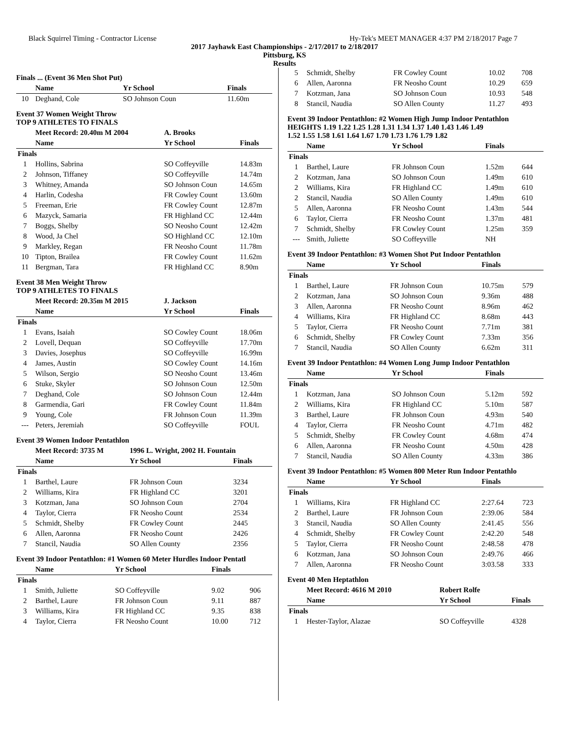Black Squirrel Timing - Contractor License Hy-Tek's MEET MANAGER 4:37 PM 2/18/2017 Page 7
2017 Jayhawk East Championships - 2/17/2017 to 2/18/2017
Pittsburg, KS
Results
Finals ... (Event 36 Men Shot Put)
| | Name | Yr School | Finals |
| --- | --- | --- | --- |
| 10 | Deghand, Cole | SO Johnson Coun | 11.60m |
Event 37 Women Weight Throw
TOP 9 ATHLETES TO FINALS
| | Meet Record: 20.40m M 2004 | A. Brooks | |
| | Name | Yr School | Finals |
| Finals | | | |
| 1 | Hollins, Sabrina | SO Coffeyville | 14.83m |
| 2 | Johnson, Tiffaney | SO Coffeyville | 14.74m |
| 3 | Whitney, Amanda | SO Johnson Coun | 14.65m |
| 4 | Harlin, Codesha | FR Cowley Count | 13.60m |
| 5 | Freeman, Erie | FR Cowley Count | 12.87m |
| 6 | Mazyck, Samaria | FR Highland CC | 12.44m |
| 7 | Boggs, Shelby | SO Neosho Count | 12.42m |
| 8 | Wood, Ja Chel | SO Highland CC | 12.10m |
| 9 | Markley, Regan | FR Neosho Count | 11.78m |
| 10 | Tipton, Brailea | FR Cowley Count | 11.62m |
| 11 | Bergman, Tara | FR Highland CC | 8.90m |
Event 38 Men Weight Throw
TOP 9 ATHLETES TO FINALS
| | Meet Record: 20.35m M 2015 | J. Jackson | |
| | Name | Yr School | Finals |
| Finals | | | |
| 1 | Evans, Isaiah | SO Cowley Count | 18.06m |
| 2 | Lovell, Dequan | SO Coffeyville | 17.70m |
| 3 | Davies, Josephus | SO Coffeyville | 16.99m |
| 4 | James, Austin | SO Cowley Count | 14.16m |
| 5 | Wilson, Sergio | SO Neosho Count | 13.46m |
| 6 | Stuke, Skyler | SO Johnson Coun | 12.50m |
| 7 | Deghand, Cole | SO Johnson Coun | 12.44m |
| 8 | Garmendia, Gari | FR Cowley Count | 11.84m |
| 9 | Young, Cole | FR Johnson Coun | 11.39m |
| --- | Peters, Jeremiah | SO Coffeyville | FOUL |
Event 39 Women Indoor Pentathlon
| | Meet Record: 3735 M | 1996 L. Wright, 2002 H. Fountain | |
| | Name | Yr School | Finals |
| Finals | | | |
| 1 | Barthel, Laure | FR Johnson Coun | 3234 |
| 2 | Williams, Kira | FR Highland CC | 3201 |
| 3 | Kotzman, Jana | SO Johnson Coun | 2704 |
| 4 | Taylor, Cierra | FR Neosho Count | 2534 |
| 5 | Schmidt, Shelby | FR Cowley Count | 2445 |
| 6 | Allen, Aaronna | FR Neosho Count | 2426 |
| 7 | Stancil, Naudia | SO Allen County | 2356 |
Event 39 Indoor Pentathlon: #1 Women 60 Meter Hurdles Indoor Pentatl
| | Name | Yr School | Finals | |
| --- | --- | --- | --- | --- |
| Finals | | | | |
| 1 | Smith, Juliette | SO Coffeyville | 9.02 | 906 |
| 2 | Barthel, Laure | FR Johnson Coun | 9.11 | 887 |
| 3 | Williams, Kira | FR Highland CC | 9.35 | 838 |
| 4 | Taylor, Cierra | FR Neosho Count | 10.00 | 712 |
| 5 | Schmidt, Shelby | FR Cowley Count | 10.02 | 708 |
| 6 | Allen, Aaronna | FR Neosho Count | 10.29 | 659 |
| 7 | Kotzman, Jana | SO Johnson Coun | 10.93 | 548 |
| 8 | Stancil, Naudia | SO Allen County | 11.27 | 493 |
Event 39 Indoor Pentathlon: #2 Women High Jump Indoor Pentathlon
HEIGHTS 1.19 1.22 1.25 1.28 1.31 1.34 1.37 1.40 1.43 1.46 1.49
1.52 1.55 1.58 1.61 1.64 1.67 1.70 1.73 1.76 1.79 1.82
| | Name | Yr School | Finals | |
| --- | --- | --- | --- | --- |
| Finals | | | | |
| 1 | Barthel, Laure | FR Johnson Coun | 1.52m | 644 |
| 2 | Kotzman, Jana | SO Johnson Coun | 1.49m | 610 |
| 2 | Williams, Kira | FR Highland CC | 1.49m | 610 |
| 2 | Stancil, Naudia | SO Allen County | 1.49m | 610 |
| 5 | Allen, Aaronna | FR Neosho Count | 1.43m | 544 |
| 6 | Taylor, Cierra | FR Neosho Count | 1.37m | 481 |
| 7 | Schmidt, Shelby | FR Cowley Count | 1.25m | 359 |
| --- | Smith, Juliette | SO Coffeyville | NH | |
Event 39 Indoor Pentathlon: #3 Women Shot Put Indoor Pentathlon
| | Name | Yr School | Finals | |
| --- | --- | --- | --- | --- |
| Finals | | | | |
| 1 | Barthel, Laure | FR Johnson Coun | 10.75m | 579 |
| 2 | Kotzman, Jana | SO Johnson Coun | 9.36m | 488 |
| 3 | Allen, Aaronna | FR Neosho Count | 8.96m | 462 |
| 4 | Williams, Kira | FR Highland CC | 8.68m | 443 |
| 5 | Taylor, Cierra | FR Neosho Count | 7.71m | 381 |
| 6 | Schmidt, Shelby | FR Cowley Count | 7.33m | 356 |
| 7 | Stancil, Naudia | SO Allen County | 6.62m | 311 |
Event 39 Indoor Pentathlon: #4 Women Long Jump Indoor Pentathlon
| | Name | Yr School | Finals | |
| --- | --- | --- | --- | --- |
| Finals | | | | |
| 1 | Kotzman, Jana | SO Johnson Coun | 5.12m | 592 |
| 2 | Williams, Kira | FR Highland CC | 5.10m | 587 |
| 3 | Barthel, Laure | FR Johnson Coun | 4.93m | 540 |
| 4 | Taylor, Cierra | FR Neosho Count | 4.71m | 482 |
| 5 | Schmidt, Shelby | FR Cowley Count | 4.68m | 474 |
| 6 | Allen, Aaronna | FR Neosho Count | 4.50m | 428 |
| 7 | Stancil, Naudia | SO Allen County | 4.33m | 386 |
Event 39 Indoor Pentathlon: #5 Women 800 Meter Run Indoor Pentathlo
| | Name | Yr School | Finals | |
| --- | --- | --- | --- | --- |
| Finals | | | | |
| 1 | Williams, Kira | FR Highland CC | 2:27.64 | 723 |
| 2 | Barthel, Laure | FR Johnson Coun | 2:39.06 | 584 |
| 3 | Stancil, Naudia | SO Allen County | 2:41.45 | 556 |
| 4 | Schmidt, Shelby | FR Cowley Count | 2:42.20 | 548 |
| 5 | Taylor, Cierra | FR Neosho Count | 2:48.58 | 478 |
| 6 | Kotzman, Jana | SO Johnson Coun | 2:49.76 | 466 |
| 7 | Allen, Aaronna | FR Neosho Count | 3:03.58 | 333 |
Event 40 Men Heptathlon
| | Meet Record: 4616 M 2010 | Robert Rolfe | |
| | Name | Yr School | Finals |
| Finals | | | |
| 1 | Hester-Taylor, Alazae | SO Coffeyville | 4328 |